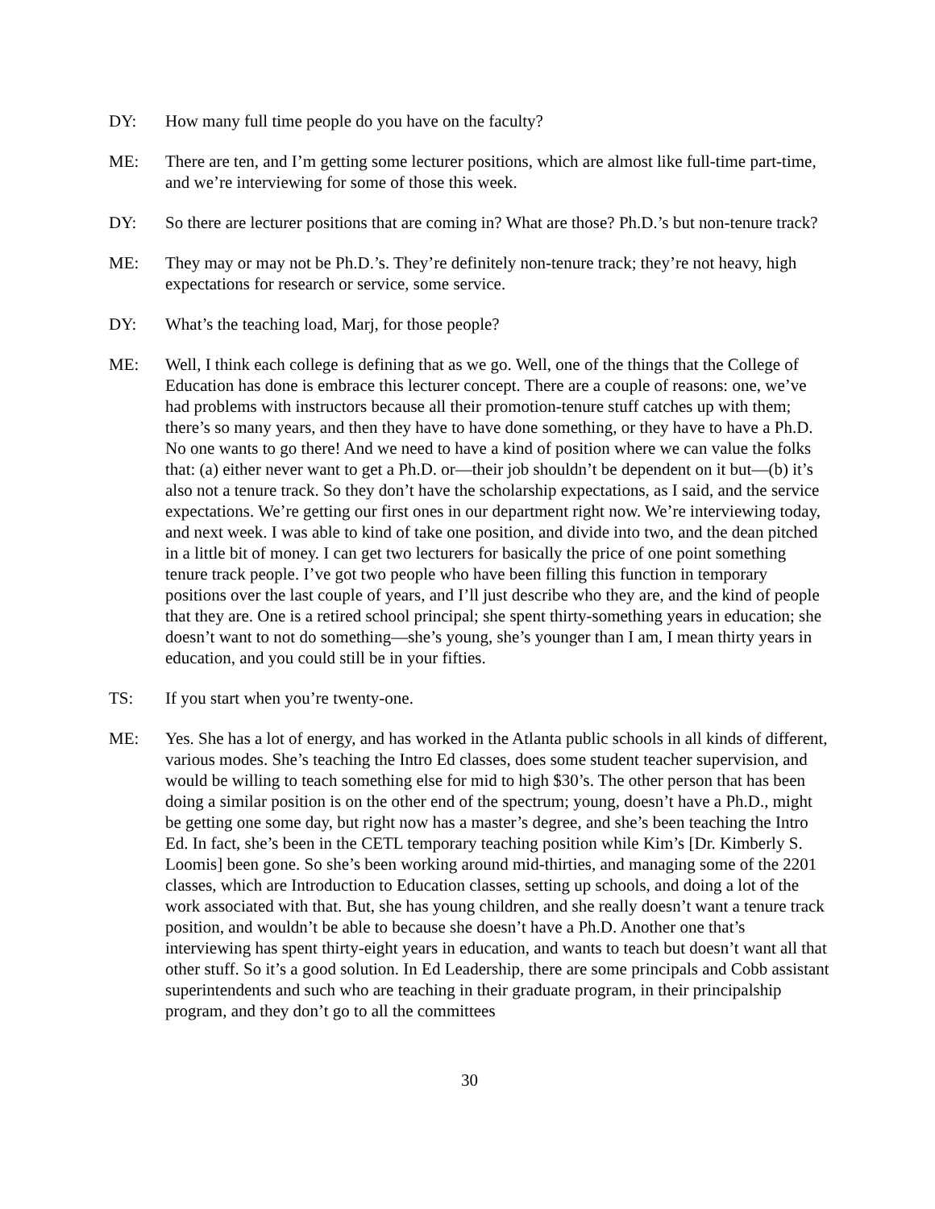DY: How many full time people do you have on the faculty?
ME: There are ten, and I’m getting some lecturer positions, which are almost like full-time part-time, and we’re interviewing for some of those this week.
DY: So there are lecturer positions that are coming in? What are those? Ph.D.’s but non-tenure track?
ME: They may or may not be Ph.D.’s. They’re definitely non-tenure track; they’re not heavy, high expectations for research or service, some service.
DY: What’s the teaching load, Marj, for those people?
ME: Well, I think each college is defining that as we go. Well, one of the things that the College of Education has done is embrace this lecturer concept. There are a couple of reasons: one, we’ve had problems with instructors because all their promotion-tenure stuff catches up with them; there’s so many years, and then they have to have done something, or they have to have a Ph.D. No one wants to go there! And we need to have a kind of position where we can value the folks that: (a) either never want to get a Ph.D. or—their job shouldn’t be dependent on it but—(b) it’s also not a tenure track. So they don’t have the scholarship expectations, as I said, and the service expectations. We’re getting our first ones in our department right now. We’re interviewing today, and next week. I was able to kind of take one position, and divide into two, and the dean pitched in a little bit of money. I can get two lecturers for basically the price of one point something tenure track people. I’ve got two people who have been filling this function in temporary positions over the last couple of years, and I’ll just describe who they are, and the kind of people that they are. One is a retired school principal; she spent thirty-something years in education; she doesn’t want to not do something—she’s young, she’s younger than I am, I mean thirty years in education, and you could still be in your fifties.
TS: If you start when you’re twenty-one.
ME: Yes. She has a lot of energy, and has worked in the Atlanta public schools in all kinds of different, various modes. She’s teaching the Intro Ed classes, does some student teacher supervision, and would be willing to teach something else for mid to high $30’s. The other person that has been doing a similar position is on the other end of the spectrum; young, doesn’t have a Ph.D., might be getting one some day, but right now has a master’s degree, and she’s been teaching the Intro Ed. In fact, she’s been in the CETL temporary teaching position while Kim’s [Dr. Kimberly S. Loomis] been gone. So she’s been working around mid-thirties, and managing some of the 2201 classes, which are Introduction to Education classes, setting up schools, and doing a lot of the work associated with that. But, she has young children, and she really doesn’t want a tenure track position, and wouldn’t be able to because she doesn’t have a Ph.D. Another one that’s interviewing has spent thirty-eight years in education, and wants to teach but doesn’t want all that other stuff. So it’s a good solution. In Ed Leadership, there are some principals and Cobb assistant superintendents and such who are teaching in their graduate program, in their principalship program, and they don’t go to all the committees
30